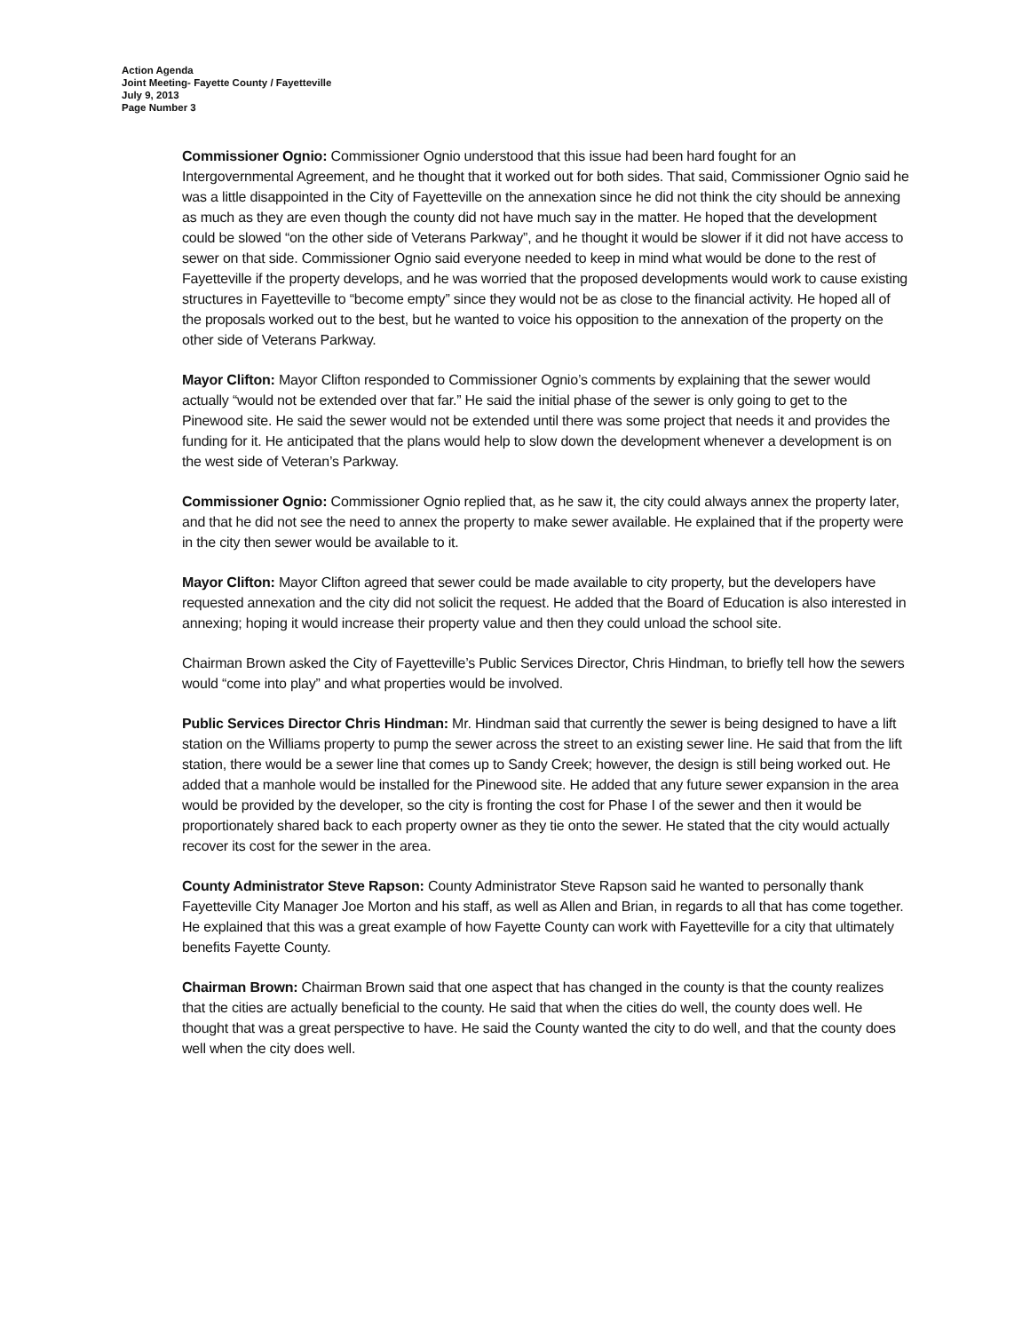Action Agenda
Joint Meeting- Fayette County / Fayetteville
July 9, 2013
Page Number 3
Commissioner Ognio: Commissioner Ognio understood that this issue had been hard fought for an Intergovernmental Agreement, and he thought that it worked out for both sides. That said, Commissioner Ognio said he was a little disappointed in the City of Fayetteville on the annexation since he did not think the city should be annexing as much as they are even though the county did not have much say in the matter. He hoped that the development could be slowed “on the other side of Veterans Parkway”, and he thought it would be slower if it did not have access to sewer on that side. Commissioner Ognio said everyone needed to keep in mind what would be done to the rest of Fayetteville if the property develops, and he was worried that the proposed developments would work to cause existing structures in Fayetteville to “become empty” since they would not be as close to the financial activity. He hoped all of the proposals worked out to the best, but he wanted to voice his opposition to the annexation of the property on the other side of Veterans Parkway.
Mayor Clifton: Mayor Clifton responded to Commissioner Ognio’s comments by explaining that the sewer would actually “would not be extended over that far.” He said the initial phase of the sewer is only going to get to the Pinewood site. He said the sewer would not be extended until there was some project that needs it and provides the funding for it. He anticipated that the plans would help to slow down the development whenever a development is on the west side of Veteran’s Parkway.
Commissioner Ognio: Commissioner Ognio replied that, as he saw it, the city could always annex the property later, and that he did not see the need to annex the property to make sewer available. He explained that if the property were in the city then sewer would be available to it.
Mayor Clifton: Mayor Clifton agreed that sewer could be made available to city property, but the developers have requested annexation and the city did not solicit the request. He added that the Board of Education is also interested in annexing; hoping it would increase their property value and then they could unload the school site.
Chairman Brown asked the City of Fayetteville’s Public Services Director, Chris Hindman, to briefly tell how the sewers would “come into play” and what properties would be involved.
Public Services Director Chris Hindman: Mr. Hindman said that currently the sewer is being designed to have a lift station on the Williams property to pump the sewer across the street to an existing sewer line. He said that from the lift station, there would be a sewer line that comes up to Sandy Creek; however, the design is still being worked out. He added that a manhole would be installed for the Pinewood site. He added that any future sewer expansion in the area would be provided by the developer, so the city is fronting the cost for Phase I of the sewer and then it would be proportionately shared back to each property owner as they tie onto the sewer. He stated that the city would actually recover its cost for the sewer in the area.
County Administrator Steve Rapson: County Administrator Steve Rapson said he wanted to personally thank Fayetteville City Manager Joe Morton and his staff, as well as Allen and Brian, in regards to all that has come together. He explained that this was a great example of how Fayette County can work with Fayetteville for a city that ultimately benefits Fayette County.
Chairman Brown: Chairman Brown said that one aspect that has changed in the county is that the county realizes that the cities are actually beneficial to the county. He said that when the cities do well, the county does well. He thought that was a great perspective to have. He said the County wanted the city to do well, and that the county does well when the city does well.